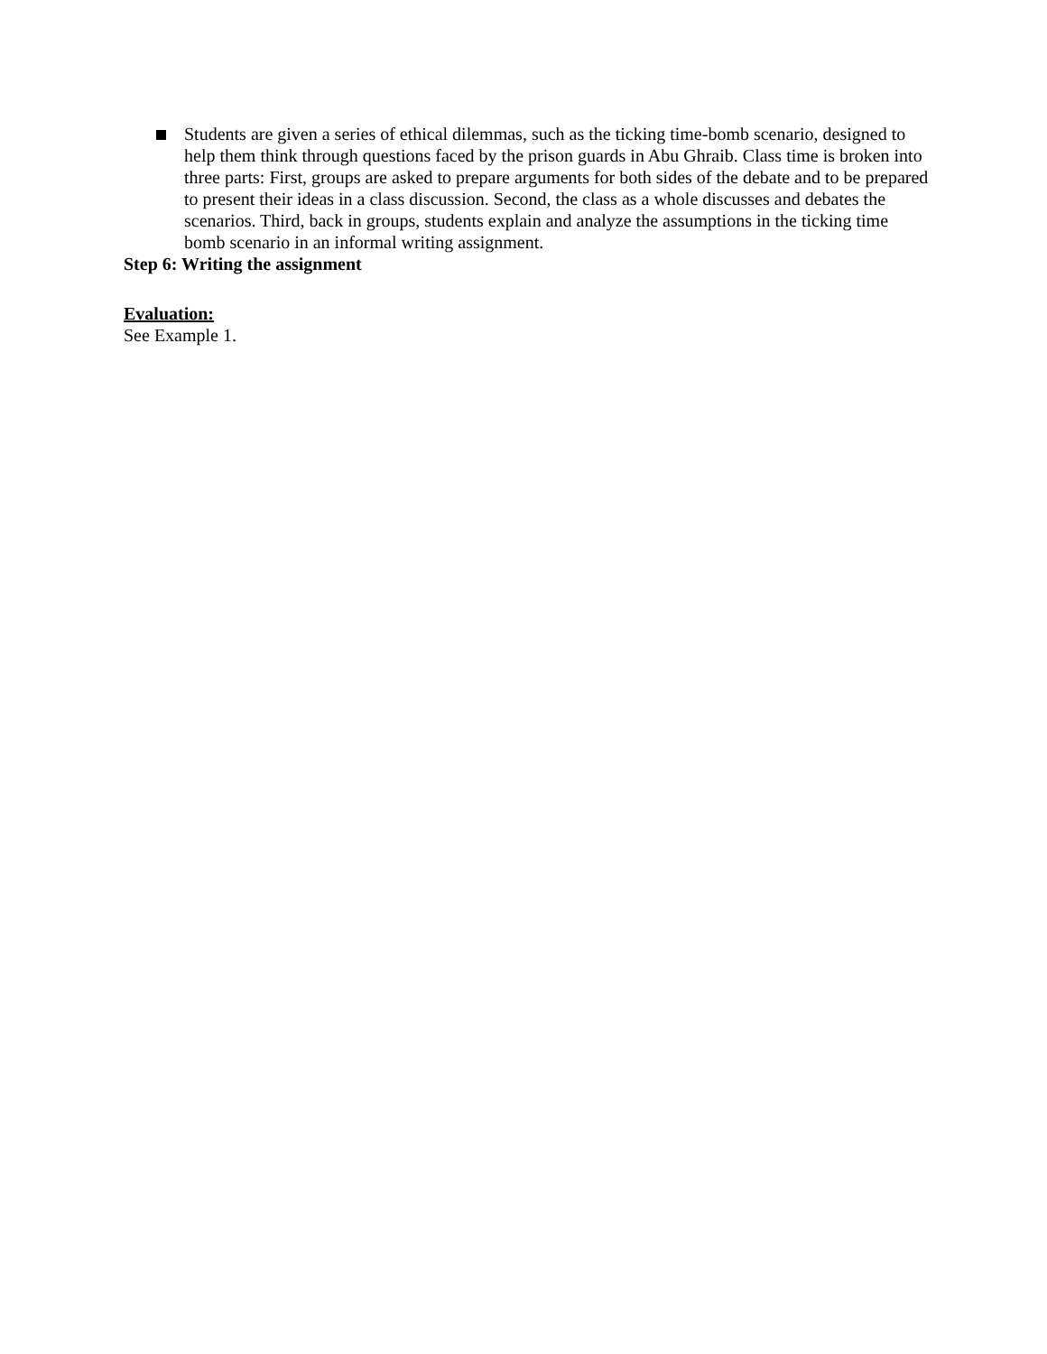Students are given a series of ethical dilemmas, such as the ticking time-bomb scenario, designed to help them think through questions faced by the prison guards in Abu Ghraib. Class time is broken into three parts: First, groups are asked to prepare arguments for both sides of the debate and to be prepared to present their ideas in a class discussion. Second, the class as a whole discusses and debates the scenarios. Third, back in groups, students explain and analyze the assumptions in the ticking time bomb scenario in an informal writing assignment.
Step 6: Writing the assignment
Evaluation:
See Example 1.